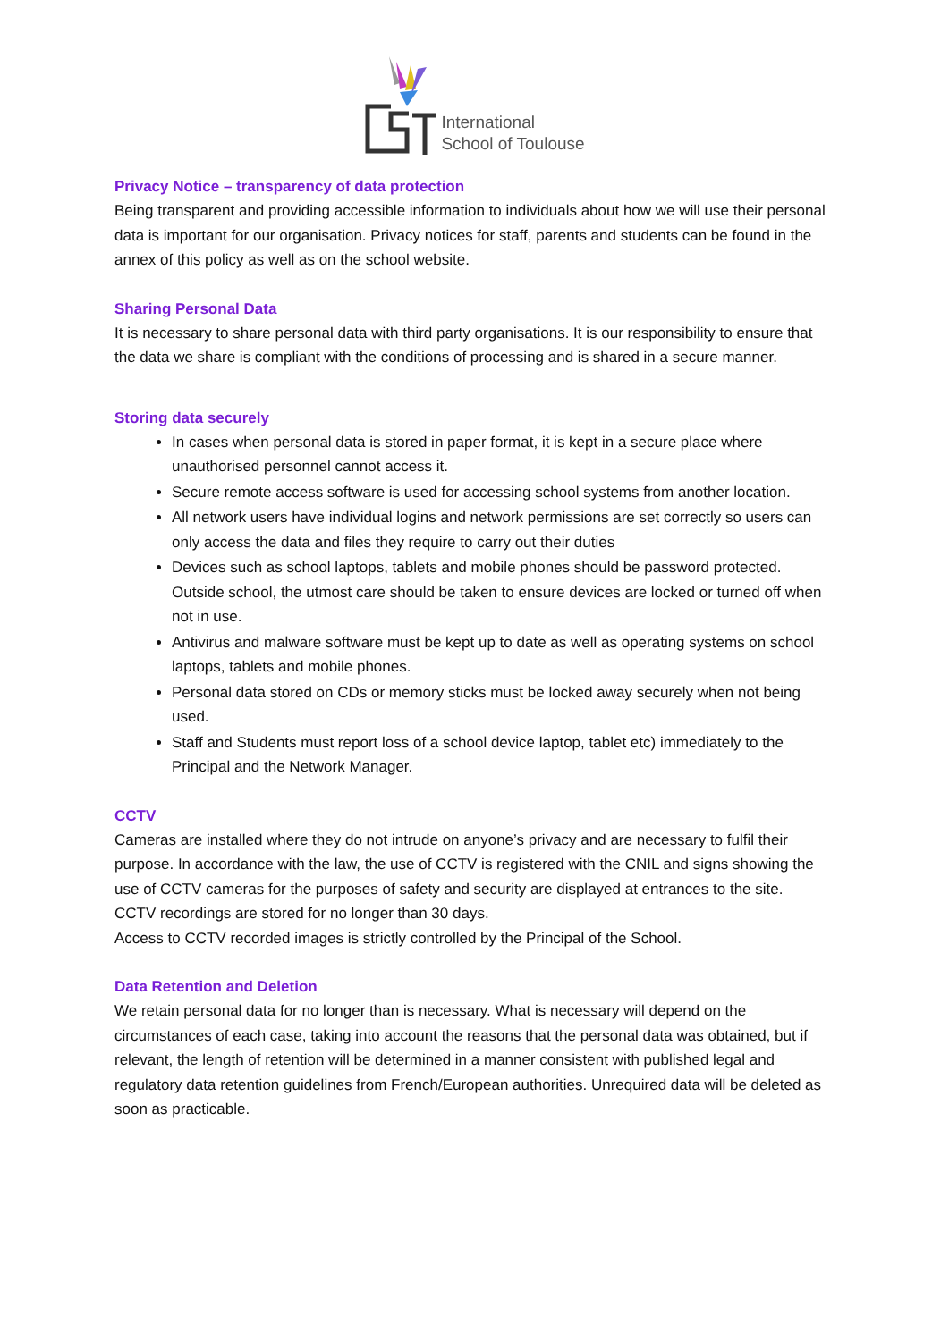International
School of Toulouse
Privacy Notice – transparency of data protection
Being transparent and providing accessible information to individuals about how we will use their personal data is important for our organisation. Privacy notices for staff, parents and students can be found in the annex of this policy as well as on the school website.
Sharing Personal Data
It is necessary to share personal data with third party organisations. It is our responsibility to ensure that the data we share is compliant with the conditions of processing and is shared in a secure manner.
Storing data securely
In cases when personal data is stored in paper format, it is kept in a secure place where unauthorised personnel cannot access it.
Secure remote access software is used for accessing school systems from another location.
All network users have individual logins and network permissions are set correctly so users can only access the data and files they require to carry out their duties
Devices such as school laptops, tablets and mobile phones should be password protected. Outside school, the utmost care should be taken to ensure devices are locked or turned off when not in use.
Antivirus and malware software must be kept up to date as well as operating systems on school laptops, tablets and mobile phones.
Personal data stored on CDs or memory sticks must be locked away securely when not being used.
Staff and Students must report loss of a school device laptop, tablet etc) immediately to the Principal and the Network Manager.
CCTV
Cameras are installed where they do not intrude on anyone’s privacy and are necessary to fulfil their purpose. In accordance with the law, the use of CCTV is registered with the CNIL and signs showing the use of CCTV cameras for the purposes of safety and security are displayed at entrances to the site.
CCTV recordings are stored for no longer than 30 days.
Access to CCTV recorded images is strictly controlled by the Principal of the School.
Data Retention and Deletion
We retain personal data for no longer than is necessary. What is necessary will depend on the circumstances of each case, taking into account the reasons that the personal data was obtained, but if relevant, the length of retention will be determined in a manner consistent with published legal and regulatory data retention guidelines from French/European authorities. Unrequired data will be deleted as soon as practicable.